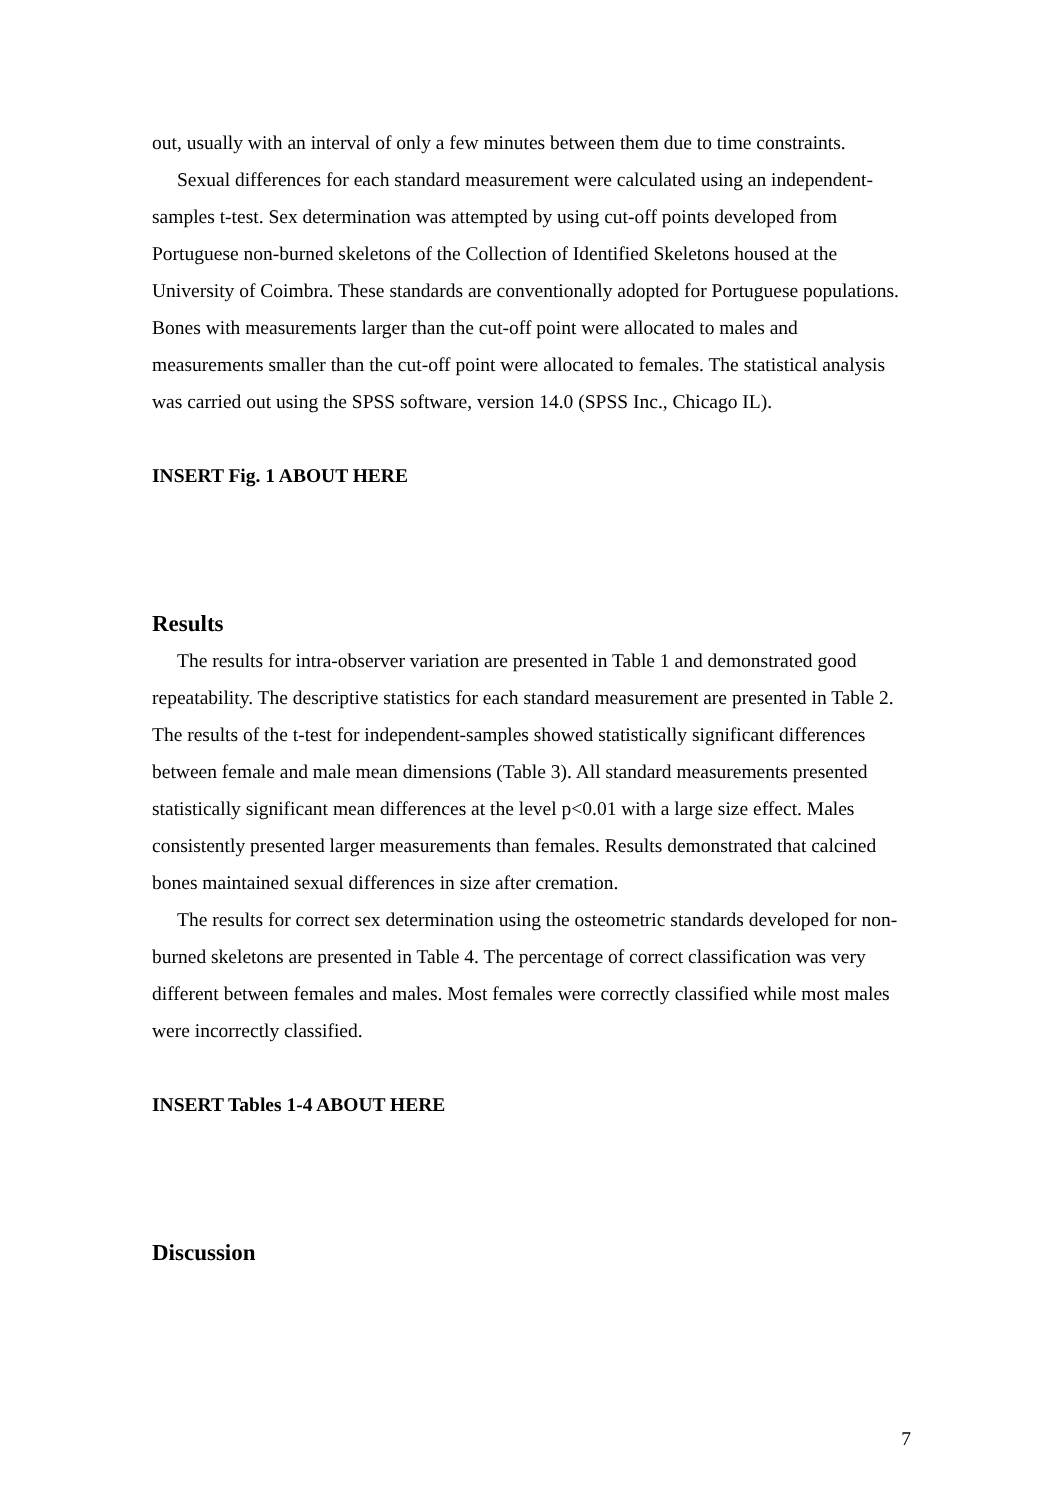out, usually with an interval of only a few minutes between them due to time constraints.
Sexual differences for each standard measurement were calculated using an independent-samples t-test. Sex determination was attempted by using cut-off points developed from Portuguese non-burned skeletons of the Collection of Identified Skeletons housed at the University of Coimbra. These standards are conventionally adopted for Portuguese populations. Bones with measurements larger than the cut-off point were allocated to males and measurements smaller than the cut-off point were allocated to females. The statistical analysis was carried out using the SPSS software, version 14.0 (SPSS Inc., Chicago IL).
INSERT Fig. 1 ABOUT HERE
Results
The results for intra-observer variation are presented in Table 1 and demonstrated good repeatability. The descriptive statistics for each standard measurement are presented in Table 2. The results of the t-test for independent-samples showed statistically significant differences between female and male mean dimensions (Table 3). All standard measurements presented statistically significant mean differences at the level p<0.01 with a large size effect. Males consistently presented larger measurements than females. Results demonstrated that calcined bones maintained sexual differences in size after cremation.
The results for correct sex determination using the osteometric standards developed for non-burned skeletons are presented in Table 4. The percentage of correct classification was very different between females and males. Most females were correctly classified while most males were incorrectly classified.
INSERT Tables 1-4 ABOUT HERE
Discussion
7